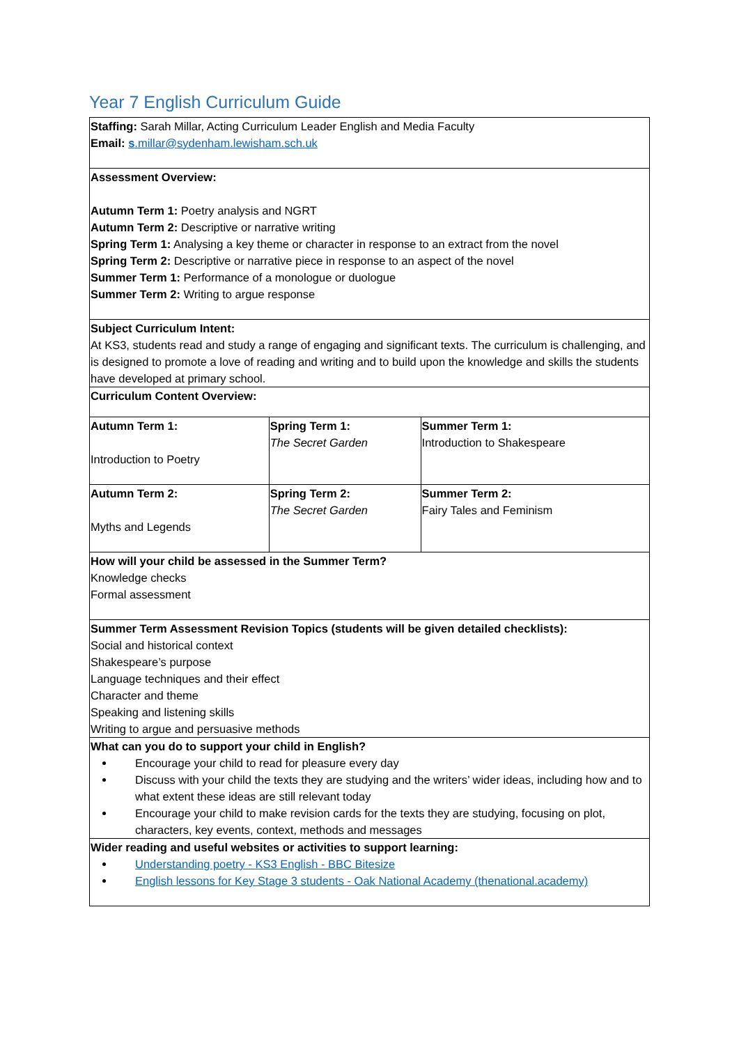Year 7 English Curriculum Guide
| Staffing: Sarah Millar, Acting Curriculum Leader English and Media Faculty Email: s .millar@sydenham.lewisham.sch.uk | | |
| Assessment Overview: Autumn Term 1: Poetry analysis and NGRT Autumn Term 2: Descriptive or narrative writing Spring Term 1: Analysing a key theme or character in response to an extract from the novel Spring Term 2: Descriptive or narrative piece in response to an aspect of the novel Summer Term 1: Performance of a monologue or duologue Summer Term 2: Writing to argue response | | |
| Subject Curriculum Intent: At KS3, students read and study a range of engaging and significant texts. The curriculum is challenging, and is designed to promote a love of reading and writing and to build upon the knowledge and skills the students have developed at primary school. | | |
| Curriculum Content Overview: | | |
| Autumn Term 1: Introduction to Poetry | Spring Term 1: The Secret Garden | Summer Term 1: Introduction to Shakespeare |
| Autumn Term 2: Myths and Legends | Spring Term 2: The Secret Garden | Summer Term 2: Fairy Tales and Feminism |
| How will your child be assessed in the Summer Term? Knowledge checks Formal assessment | | |
| Summer Term Assessment Revision Topics (students will be given detailed checklists): Social and historical context Shakespeare’s purpose Language techniques and their effect Character and theme Speaking and listening skills Writing to argue and persuasive methods | | |
| What can you do to support your child in English? Encourage your child to read for pleasure every day Discuss with your child the texts they are studying and the writers’ wider ideas, including how and to what extent these ideas are still relevant today Encourage your child to make revision cards for the texts they are studying, focusing on plot, characters, key events, context, methods and messages | | |
| Wider reading and useful websites or activities to support learning: Understanding poetry - KS3 English - BBC Bitesize English lessons for Key Stage 3 students - Oak National Academy (thenational.academy) | | |